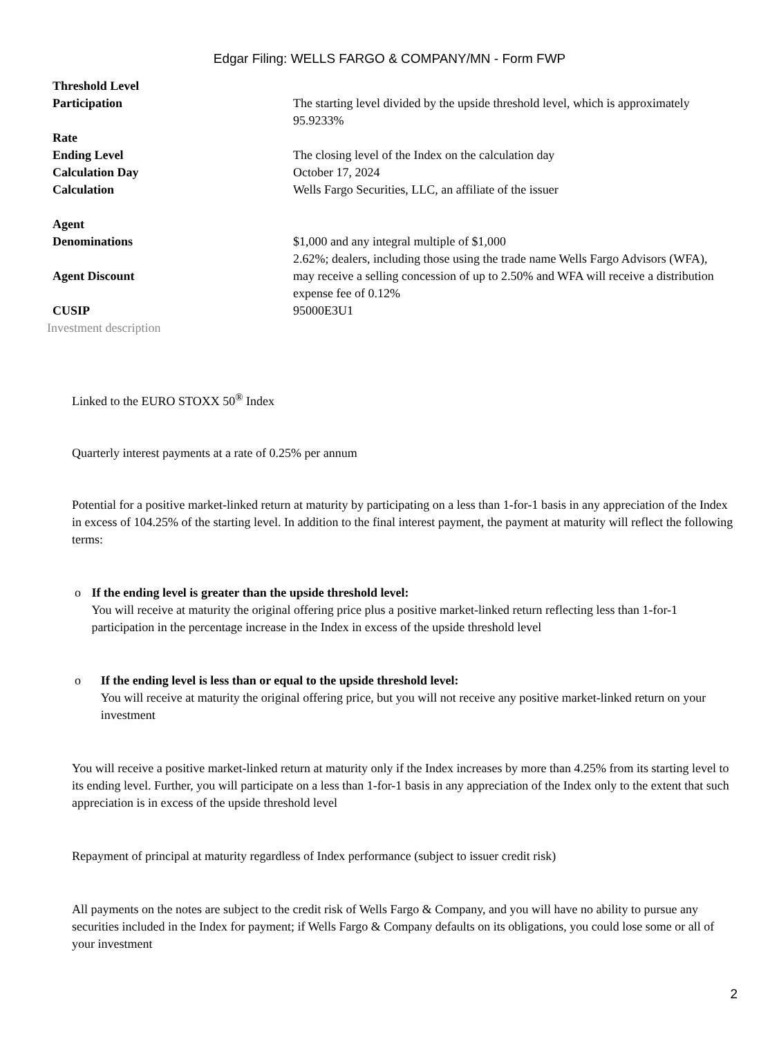Edgar Filing: WELLS FARGO & COMPANY/MN - Form FWP
| Threshold Level | |
| Participation Rate | The starting level divided by the upside threshold level, which is approximately 95.9233% |
| Ending Level | The closing level of the Index on the calculation day |
| Calculation Day | October 17, 2024 |
| Calculation Agent | Wells Fargo Securities, LLC, an affiliate of the issuer |
| Denominations | $1,000 and any integral multiple of $1,000 |
| Agent Discount | 2.62%; dealers, including those using the trade name Wells Fargo Advisors (WFA), may receive a selling concession of up to 2.50% and WFA will receive a distribution expense fee of 0.12% |
| CUSIP | 95000E3U1 |
Investment description
Linked to the EURO STOXX 50<sup>®</sup> Index
Quarterly interest payments at a rate of 0.25% per annum
Potential for a positive market-linked return at maturity by participating on a less than 1-for-1 basis in any appreciation of the Index in excess of 104.25% of the starting level. In addition to the final interest payment, the payment at maturity will reflect the following terms:
o If the ending level is greater than the upside threshold level:
You will receive at maturity the original offering price plus a positive market-linked return reflecting less than 1-for-1 participation in the percentage increase in the Index in excess of the upside threshold level
o If the ending level is less than or equal to the upside threshold level:
You will receive at maturity the original offering price, but you will not receive any positive market-linked return on your investment
You will receive a positive market-linked return at maturity only if the Index increases by more than 4.25% from its starting level to its ending level. Further, you will participate on a less than 1-for-1 basis in any appreciation of the Index only to the extent that such appreciation is in excess of the upside threshold level
Repayment of principal at maturity regardless of Index performance (subject to issuer credit risk)
All payments on the notes are subject to the credit risk of Wells Fargo & Company, and you will have no ability to pursue any securities included in the Index for payment; if Wells Fargo & Company defaults on its obligations, you could lose some or all of your investment
2